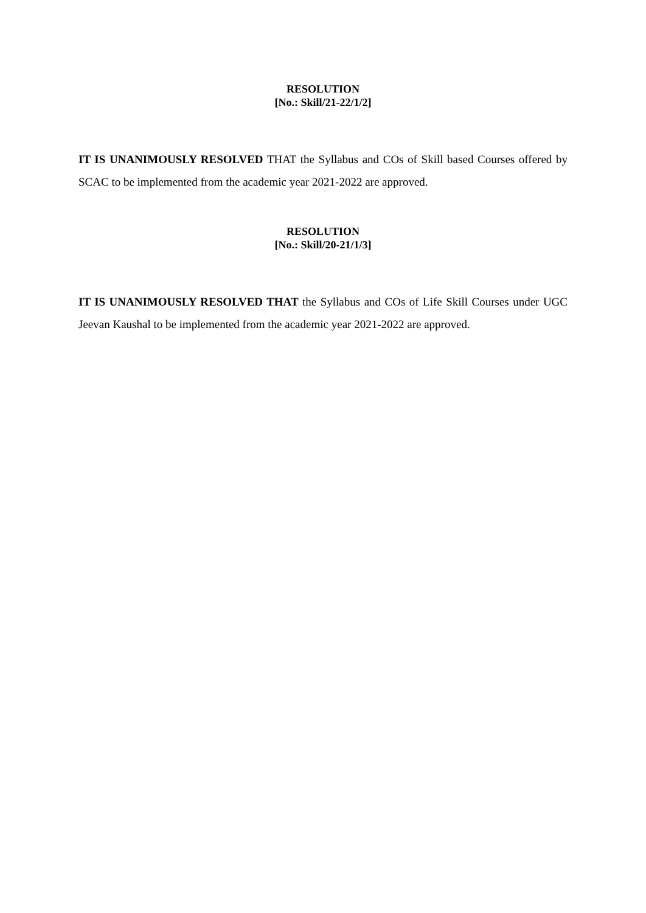RESOLUTION
[No.: Skill/21-22/1/2]
IT IS UNANIMOUSLY RESOLVED THAT the Syllabus and COs of Skill based Courses offered by SCAC to be implemented from the academic year 2021-2022 are approved.
RESOLUTION
[No.: Skill/20-21/1/3]
IT IS UNANIMOUSLY RESOLVED THAT the Syllabus and COs of Life Skill Courses under UGC Jeevan Kaushal to be implemented from the academic year 2021-2022 are approved.